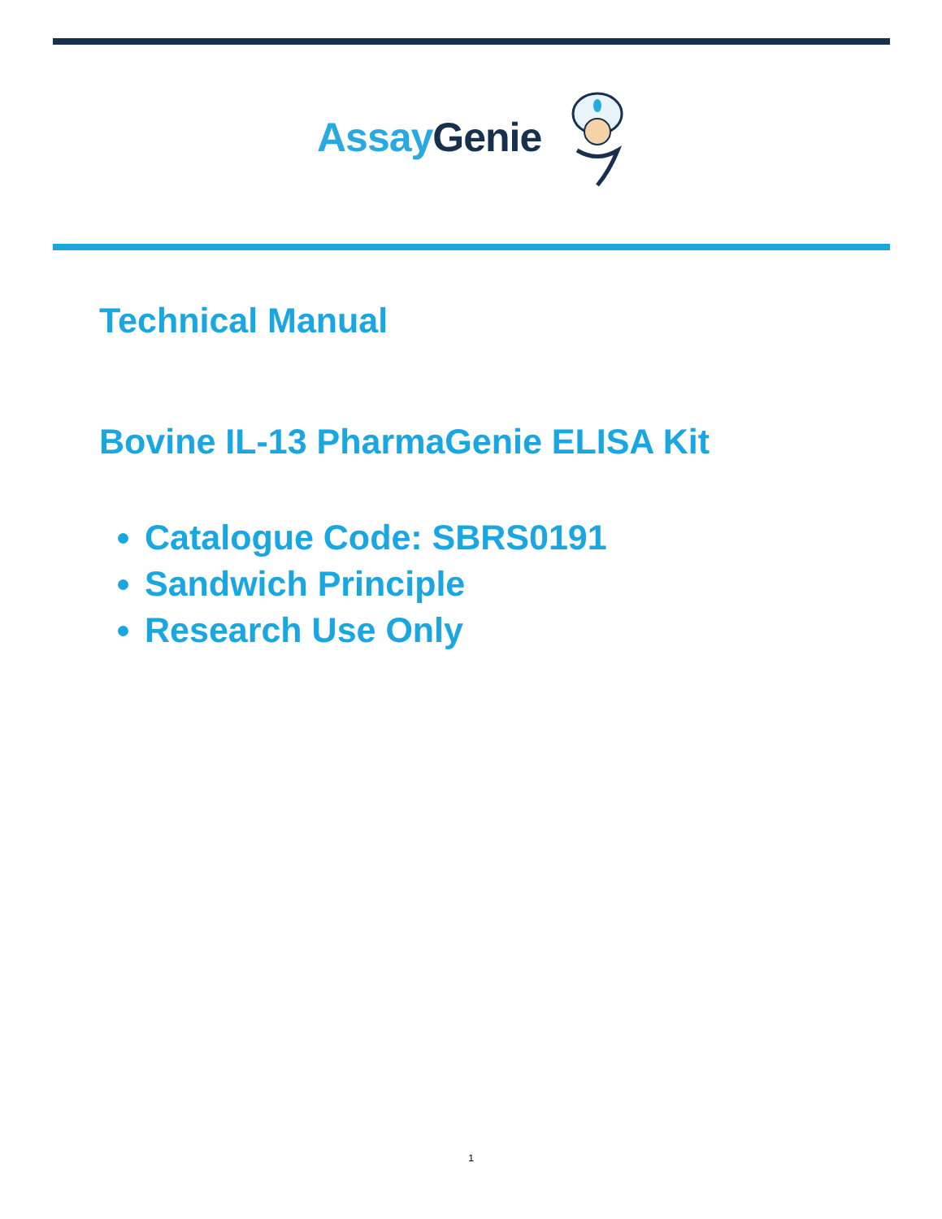Assay Genie
Technical Manual
Bovine IL-13 PharmaGenie ELISA Kit
Catalogue Code: SBRS0191
Sandwich Principle
Research Use Only
1